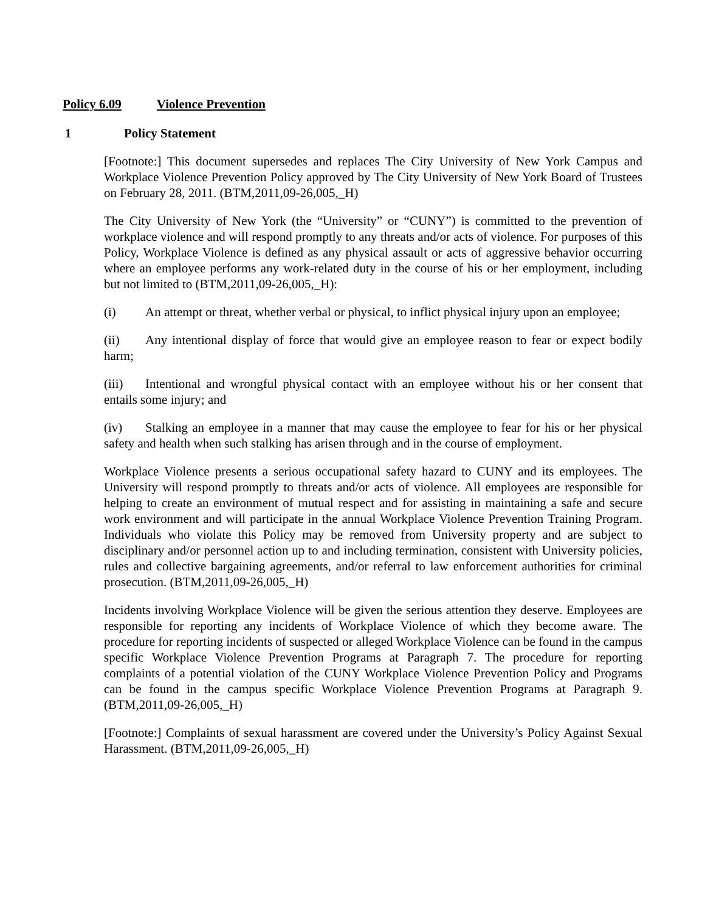Policy 6.09 Violence Prevention
1 Policy Statement
[Footnote:] This document supersedes and replaces The City University of New York Campus and Workplace Violence Prevention Policy approved by The City University of New York Board of Trustees on February 28, 2011. (BTM,2011,09-26,005,_H)
The City University of New York (the “University” or “CUNY”) is committed to the prevention of workplace violence and will respond promptly to any threats and/or acts of violence. For purposes of this Policy, Workplace Violence is defined as any physical assault or acts of aggressive behavior occurring where an employee performs any work-related duty in the course of his or her employment, including but not limited to (BTM,2011,09-26,005,_H):
(i) An attempt or threat, whether verbal or physical, to inflict physical injury upon an employee;
(ii) Any intentional display of force that would give an employee reason to fear or expect bodily harm;
(iii) Intentional and wrongful physical contact with an employee without his or her consent that entails some injury; and
(iv) Stalking an employee in a manner that may cause the employee to fear for his or her physical safety and health when such stalking has arisen through and in the course of employment.
Workplace Violence presents a serious occupational safety hazard to CUNY and its employees. The University will respond promptly to threats and/or acts of violence. All employees are responsible for helping to create an environment of mutual respect and for assisting in maintaining a safe and secure work environment and will participate in the annual Workplace Violence Prevention Training Program. Individuals who violate this Policy may be removed from University property and are subject to disciplinary and/or personnel action up to and including termination, consistent with University policies, rules and collective bargaining agreements, and/or referral to law enforcement authorities for criminal prosecution. (BTM,2011,09-26,005,_H)
Incidents involving Workplace Violence will be given the serious attention they deserve. Employees are responsible for reporting any incidents of Workplace Violence of which they become aware. The procedure for reporting incidents of suspected or alleged Workplace Violence can be found in the campus specific Workplace Violence Prevention Programs at Paragraph 7. The procedure for reporting complaints of a potential violation of the CUNY Workplace Violence Prevention Policy and Programs can be found in the campus specific Workplace Violence Prevention Programs at Paragraph 9. (BTM,2011,09-26,005,_H)
[Footnote:] Complaints of sexual harassment are covered under the University’s Policy Against Sexual Harassment. (BTM,2011,09-26,005,_H)